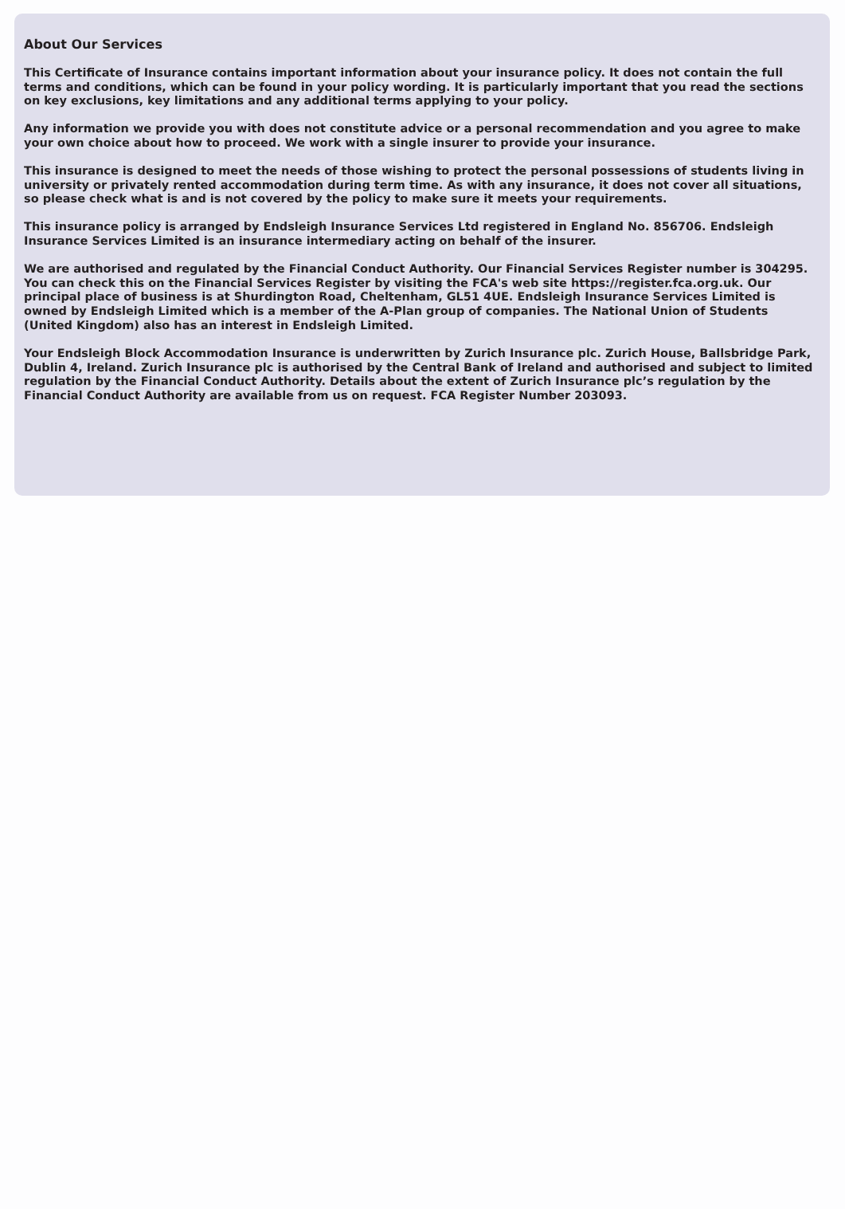About Our Services
This Certificate of Insurance contains important information about your insurance policy. It does not contain the full terms and conditions, which can be found in your policy wording. It is particularly important that you read the sections on key exclusions, key limitations and any additional terms applying to your policy.
Any information we provide you with does not constitute advice or a personal recommendation and you agree to make your own choice about how to proceed. We work with a single insurer to provide your insurance.
This insurance is designed to meet the needs of those wishing to protect the personal possessions of students living in university or privately rented accommodation during term time. As with any insurance, it does not cover all situations, so please check what is and is not covered by the policy to make sure it meets your requirements.
This insurance policy is arranged by Endsleigh Insurance Services Ltd registered in England No. 856706. Endsleigh Insurance Services Limited is an insurance intermediary acting on behalf of the insurer.
We are authorised and regulated by the Financial Conduct Authority. Our Financial Services Register number is 304295. You can check this on the Financial Services Register by visiting the FCA's web site https://register.fca.org.uk. Our principal place of business is at Shurdington Road, Cheltenham, GL51 4UE. Endsleigh Insurance Services Limited is owned by Endsleigh Limited which is a member of the A-Plan group of companies. The National Union of Students (United Kingdom) also has an interest in Endsleigh Limited.
Your Endsleigh Block Accommodation Insurance is underwritten by Zurich Insurance plc. Zurich House, Ballsbridge Park, Dublin 4, Ireland. Zurich Insurance plc is authorised by the Central Bank of Ireland and authorised and subject to limited regulation by the Financial Conduct Authority. Details about the extent of Zurich Insurance plc’s regulation by the Financial Conduct Authority are available from us on request. FCA Register Number 203093.